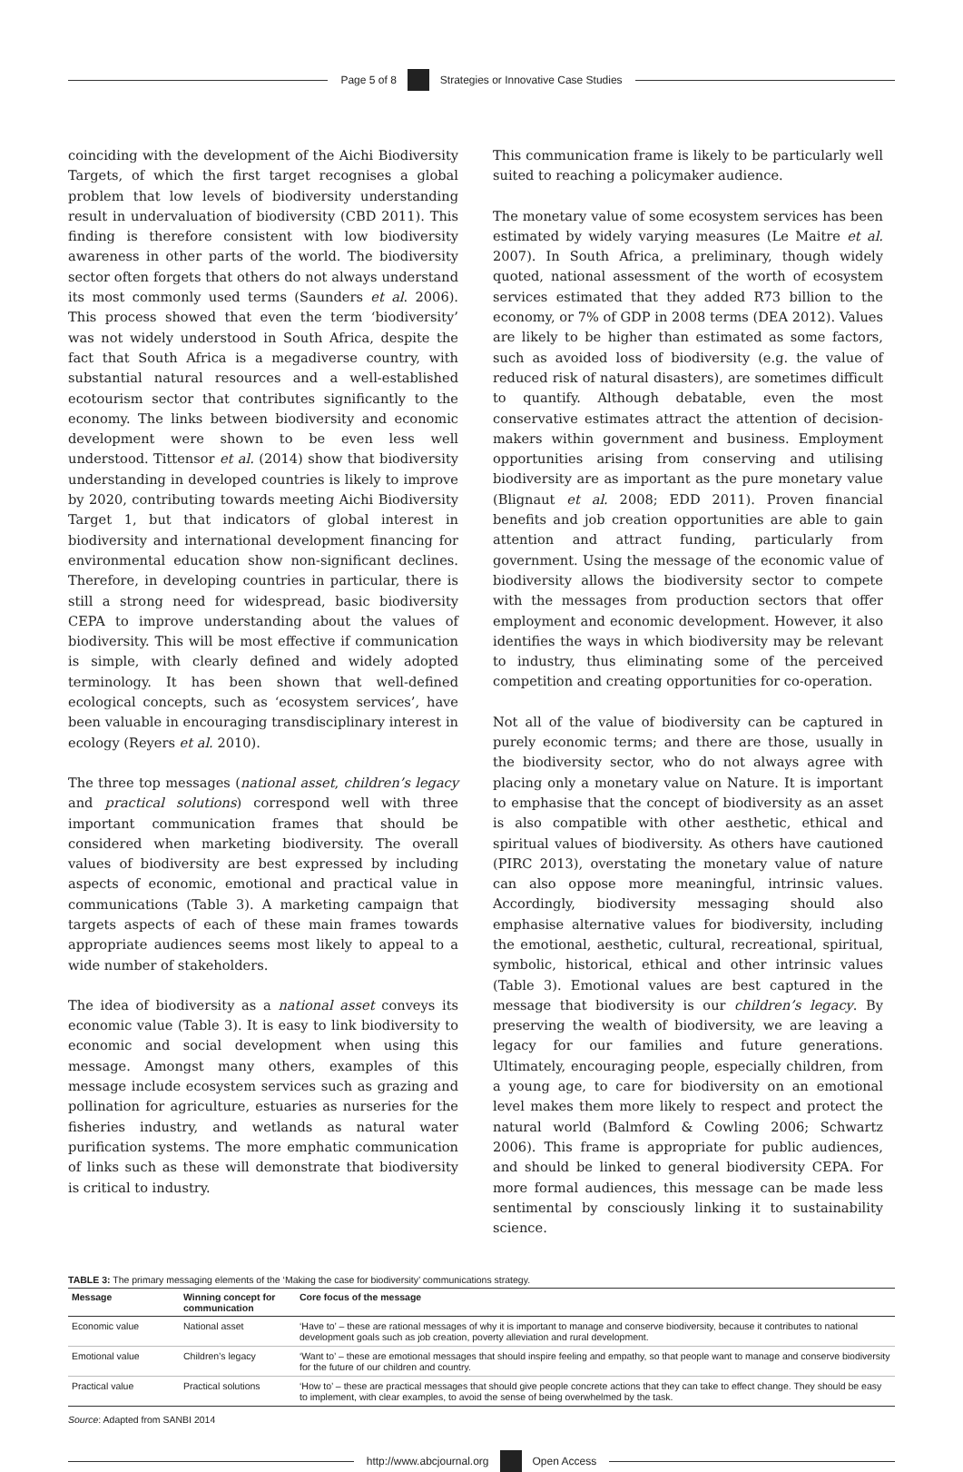Page 5 of 8
Strategies or Innovative Case Studies
coinciding with the development of the Aichi Biodiversity Targets, of which the first target recognises a global problem that low levels of biodiversity understanding result in undervaluation of biodiversity (CBD 2011). This finding is therefore consistent with low biodiversity awareness in other parts of the world. The biodiversity sector often forgets that others do not always understand its most commonly used terms (Saunders et al. 2006). This process showed that even the term ‘biodiversity’ was not widely understood in South Africa, despite the fact that South Africa is a megadiverse country, with substantial natural resources and a well-established ecotourism sector that contributes significantly to the economy. The links between biodiversity and economic development were shown to be even less well understood. Tittensor et al. (2014) show that biodiversity understanding in developed countries is likely to improve by 2020, contributing towards meeting Aichi Biodiversity Target 1, but that indicators of global interest in biodiversity and international development financing for environmental education show non-significant declines. Therefore, in developing countries in particular, there is still a strong need for widespread, basic biodiversity CEPA to improve understanding about the values of biodiversity. This will be most effective if communication is simple, with clearly defined and widely adopted terminology. It has been shown that well-defined ecological concepts, such as ‘ecosystem services’, have been valuable in encouraging transdisciplinary interest in ecology (Reyers et al. 2010).
The three top messages (national asset, children’s legacy and practical solutions) correspond well with three important communication frames that should be considered when marketing biodiversity. The overall values of biodiversity are best expressed by including aspects of economic, emotional and practical value in communications (Table 3). A marketing campaign that targets aspects of each of these main frames towards appropriate audiences seems most likely to appeal to a wide number of stakeholders.
The idea of biodiversity as a national asset conveys its economic value (Table 3). It is easy to link biodiversity to economic and social development when using this message. Amongst many others, examples of this message include ecosystem services such as grazing and pollination for agriculture, estuaries as nurseries for the fisheries industry, and wetlands as natural water purification systems. The more emphatic communication of links such as these will demonstrate that biodiversity is critical to industry.
This communication frame is likely to be particularly well suited to reaching a policymaker audience.
The monetary value of some ecosystem services has been estimated by widely varying measures (Le Maitre et al. 2007). In South Africa, a preliminary, though widely quoted, national assessment of the worth of ecosystem services estimated that they added R73 billion to the economy, or 7% of GDP in 2008 terms (DEA 2012). Values are likely to be higher than estimated as some factors, such as avoided loss of biodiversity (e.g. the value of reduced risk of natural disasters), are sometimes difficult to quantify. Although debatable, even the most conservative estimates attract the attention of decision-makers within government and business. Employment opportunities arising from conserving and utilising biodiversity are as important as the pure monetary value (Blignaut et al. 2008; EDD 2011). Proven financial benefits and job creation opportunities are able to gain attention and attract funding, particularly from government. Using the message of the economic value of biodiversity allows the biodiversity sector to compete with the messages from production sectors that offer employment and economic development. However, it also identifies the ways in which biodiversity may be relevant to industry, thus eliminating some of the perceived competition and creating opportunities for co-operation.
Not all of the value of biodiversity can be captured in purely economic terms; and there are those, usually in the biodiversity sector, who do not always agree with placing only a monetary value on Nature. It is important to emphasise that the concept of biodiversity as an asset is also compatible with other aesthetic, ethical and spiritual values of biodiversity. As others have cautioned (PIRC 2013), overstating the monetary value of nature can also oppose more meaningful, intrinsic values. Accordingly, biodiversity messaging should also emphasise alternative values for biodiversity, including the emotional, aesthetic, cultural, recreational, spiritual, symbolic, historical, ethical and other intrinsic values (Table 3). Emotional values are best captured in the message that biodiversity is our children’s legacy. By preserving the wealth of biodiversity, we are leaving a legacy for our families and future generations. Ultimately, encouraging people, especially children, from a young age, to care for biodiversity on an emotional level makes them more likely to respect and protect the natural world (Balmford & Cowling 2006; Schwartz 2006). This frame is appropriate for public audiences, and should be linked to general biodiversity CEPA. For more formal audiences, this message can be made less sentimental by consciously linking it to sustainability science.
TABLE 3: The primary messaging elements of the ‘Making the case for biodiversity’ communications strategy.
| Message | Winning concept for communication | Core focus of the message |
| --- | --- | --- |
| Economic value | National asset | ‘Have to’ – these are rational messages of why it is important to manage and conserve biodiversity, because it contributes to national development goals such as job creation, poverty alleviation and rural development. |
| Emotional value | Children’s legacy | ‘Want to’ – these are emotional messages that should inspire feeling and empathy, so that people want to manage and conserve biodiversity for the future of our children and country. |
| Practical value | Practical solutions | ‘How to’ – these are practical messages that should give people concrete actions that they can take to effect change. They should be easy to implement, with clear examples, to avoid the sense of being overwhelmed by the task. |
Source: Adapted from SANBI 2014
http://www.abcjournal.org Open Access